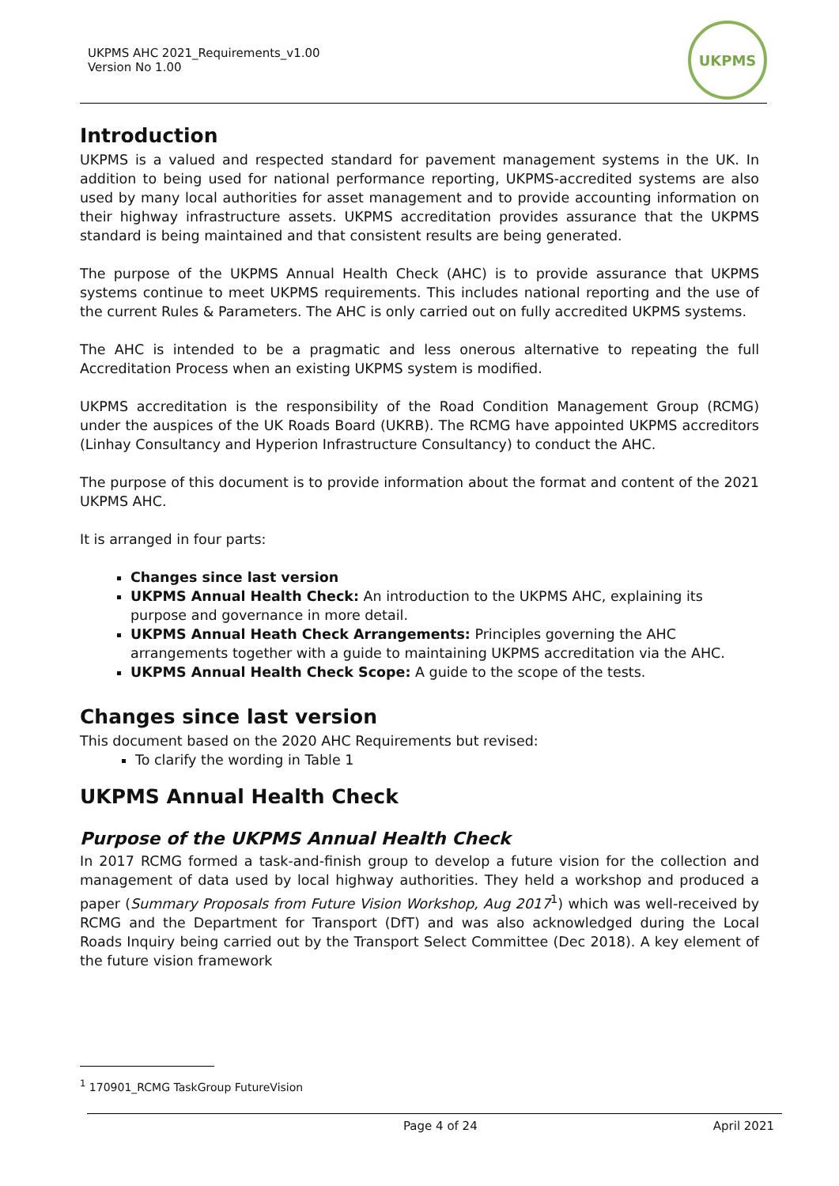UKPMS AHC 2021_Requirements_v1.00
Version No 1.00
UKPMS
Introduction
UKPMS is a valued and respected standard for pavement management systems in the UK. In addition to being used for national performance reporting, UKPMS-accredited systems are also used by many local authorities for asset management and to provide accounting information on their highway infrastructure assets. UKPMS accreditation provides assurance that the UKPMS standard is being maintained and that consistent results are being generated.
The purpose of the UKPMS Annual Health Check (AHC) is to provide assurance that UKPMS systems continue to meet UKPMS requirements. This includes national reporting and the use of the current Rules & Parameters. The AHC is only carried out on fully accredited UKPMS systems.
The AHC is intended to be a pragmatic and less onerous alternative to repeating the full Accreditation Process when an existing UKPMS system is modified.
UKPMS accreditation is the responsibility of the Road Condition Management Group (RCMG) under the auspices of the UK Roads Board (UKRB). The RCMG have appointed UKPMS accreditors (Linhay Consultancy and Hyperion Infrastructure Consultancy) to conduct the AHC.
The purpose of this document is to provide information about the format and content of the 2021 UKPMS AHC.
It is arranged in four parts:
Changes since last version
UKPMS Annual Health Check: An introduction to the UKPMS AHC, explaining its purpose and governance in more detail.
UKPMS Annual Heath Check Arrangements: Principles governing the AHC arrangements together with a guide to maintaining UKPMS accreditation via the AHC.
UKPMS Annual Health Check Scope: A guide to the scope of the tests.
Changes since last version
This document based on the 2020 AHC Requirements but revised:
To clarify the wording in Table 1
UKPMS Annual Health Check
Purpose of the UKPMS Annual Health Check
In 2017 RCMG formed a task-and-finish group to develop a future vision for the collection and management of data used by local highway authorities. They held a workshop and produced a paper (Summary Proposals from Future Vision Workshop, Aug 2017<sup>1</sup>) which was well-received by RCMG and the Department for Transport (DfT) and was also acknowledged during the Local Roads Inquiry being carried out by the Transport Select Committee (Dec 2018). A key element of the future vision framework
<sup>1</sup> 170901_RCMG TaskGroup FutureVision
Page 4 of 24 April 2021